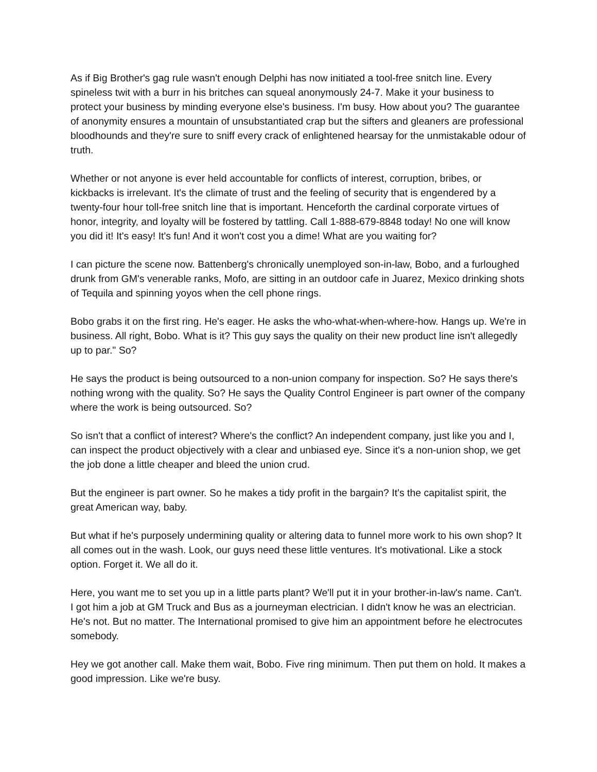As if Big Brother's gag rule wasn't enough Delphi has now initiated a tool-free snitch line. Every spineless twit with a burr in his britches can squeal anonymously 24-7. Make it your business to protect your business by minding everyone else's business. I'm busy. How about you? The guarantee of anonymity ensures a mountain of unsubstantiated crap but the sifters and gleaners are professional bloodhounds and they're sure to sniff every crack of enlightened hearsay for the unmistakable odour of truth.
Whether or not anyone is ever held accountable for conflicts of interest, corruption, bribes, or kickbacks is irrelevant. It's the climate of trust and the feeling of security that is engendered by a twenty-four hour toll-free snitch line that is important. Henceforth the cardinal corporate virtues of honor, integrity, and loyalty will be fostered by tattling. Call 1-888-679-8848 today! No one will know you did it! It's easy! It's fun! And it won't cost you a dime! What are you waiting for?
I can picture the scene now. Battenberg's chronically unemployed son-in-law, Bobo, and a furloughed drunk from GM's venerable ranks, Mofo, are sitting in an outdoor cafe in Juarez, Mexico drinking shots of Tequila and spinning yoyos when the cell phone rings.
Bobo grabs it on the first ring. He's eager. He asks the who-what-when-where-how. Hangs up. We're in business. All right, Bobo. What is it? This guy says the quality on their new product line isn't allegedly up to par." So?
He says the product is being outsourced to a non-union company for inspection. So? He says there's nothing wrong with the quality. So? He says the Quality Control Engineer is part owner of the company where the work is being outsourced. So?
So isn't that a conflict of interest? Where's the conflict? An independent company, just like you and I, can inspect the product objectively with a clear and unbiased eye. Since it's a non-union shop, we get the job done a little cheaper and bleed the union crud.
But the engineer is part owner. So he makes a tidy profit in the bargain? It's the capitalist spirit, the great American way, baby.
But what if he's purposely undermining quality or altering data to funnel more work to his own shop? It all comes out in the wash. Look, our guys need these little ventures. It's motivational. Like a stock option. Forget it. We all do it.
Here, you want me to set you up in a little parts plant? We'll put it in your brother-in-law's name. Can't. I got him a job at GM Truck and Bus as a journeyman electrician. I didn't know he was an electrician. He's not. But no matter. The International promised to give him an appointment before he electrocutes somebody.
Hey we got another call. Make them wait, Bobo. Five ring minimum. Then put them on hold. It makes a good impression. Like we're busy.